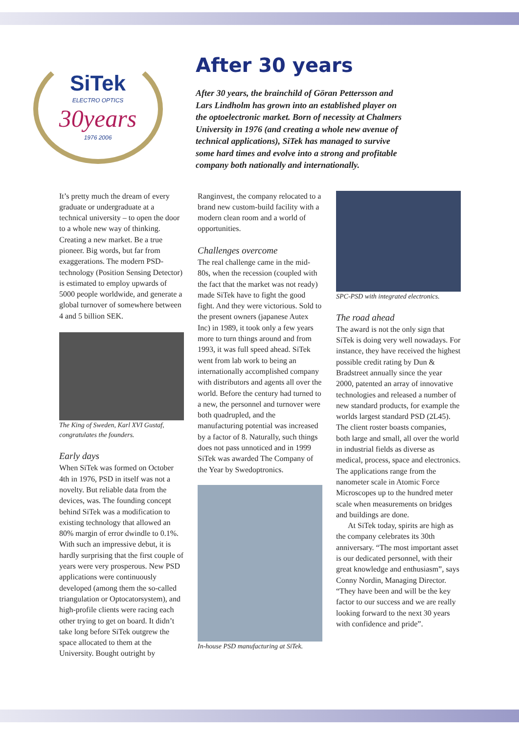SiTek
ELECTRO OPTICS
30years
1976 2006
After 30 years
After 30 years, the brainchild of Göran Pettersson and Lars Lindholm has grown into an established player on the optoelectronic market. Born of necessity at Chalmers University in 1976 (and creating a whole new avenue of technical applications), SiTek has managed to survive some hard times and evolve into a strong and profitable company both nationally and internationally.
It’s pretty much the dream of every graduate or undergraduate at a technical university – to open the door to a whole new way of thinking. Creating a new market. Be a true pioneer. Big words, but far from exaggerations. The modern PSD-technology (Position Sensing Detector) is estimated to employ upwards of 5000 people worldwide, and generate a global turnover of somewhere between 4 and 5 billion SEK.
The King of Sweden, Karl XVI Gustaf, congratulates the founders.
Early days
When SiTek was formed on October 4th in 1976, PSD in itself was not a novelty. But reliable data from the devices, was. The founding concept behind SiTek was a modification to existing technology that allowed an 80% margin of error dwindle to 0.1%. With such an impressive debut, it is hardly surprising that the first couple of years were very prosperous. New PSD applications were continuously developed (among them the so-called triangulation or Optocatorsystem), and high-profile clients were racing each other trying to get on board. It didn’t take long before SiTek outgrew the space allocated to them at the University. Bought outright by
Ranginvest, the company relocated to a brand new custom-build facility with a modern clean room and a world of opportunities.
Challenges overcome
The real challenge came in the mid-80s, when the recession (coupled with the fact that the market was not ready) made SiTek have to fight the good fight. And they were victorious. Sold to the present owners (japanese Autex Inc) in 1989, it took only a few years more to turn things around and from 1993, it was full speed ahead. SiTek went from lab work to being an internationally accomplished company with distributors and agents all over the world. Before the century had turned to a new, the personnel and turnover were both quadrupled, and the manufacturing potential was increased by a factor of 8. Naturally, such things does not pass unnoticed and in 1999 SiTek was awarded The Company of the Year by Swedoptronics.
In-house PSD manufacturing at SiTek.
SPC-PSD with integrated electronics.
The road ahead
The award is not the only sign that SiTek is doing very well nowadays. For instance, they have received the highest possible credit rating by Dun & Bradstreet annually since the year 2000, patented an array of innovative technologies and released a number of new standard products, for example the worlds largest standard PSD (2L45). The client roster boasts companies, both large and small, all over the world in industrial fields as diverse as medical, process, space and electronics. The applications range from the nanometer scale in Atomic Force Microscopes up to the hundred meter scale when measurements on bridges and buildings are done.
At SiTek today, spirits are high as the company celebrates its 30th anniversary. “The most important asset is our dedicated personnel, with their great knowledge and enthusiasm”, says Conny Nordin, Managing Director. “They have been and will be the key factor to our success and we are really looking forward to the next 30 years with confidence and pride”.